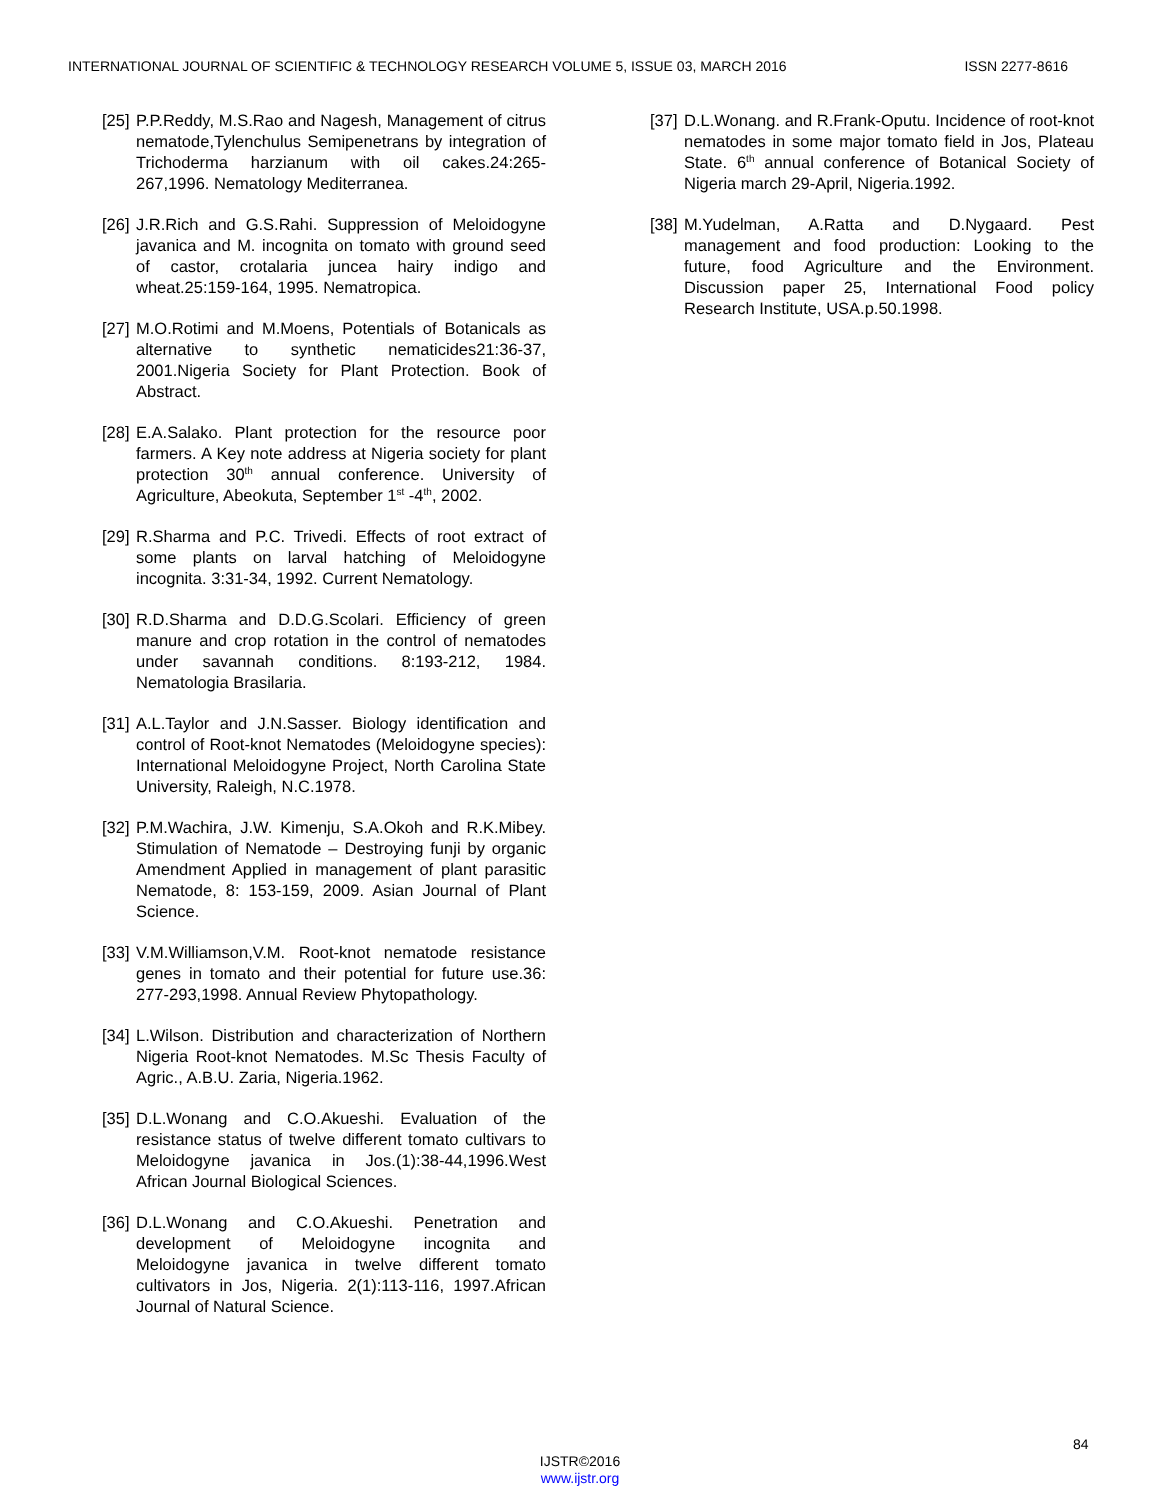INTERNATIONAL JOURNAL OF SCIENTIFIC & TECHNOLOGY RESEARCH VOLUME 5, ISSUE 03, MARCH 2016 ISSN 2277-8616
[25] P.P.Reddy, M.S.Rao and Nagesh, Management of citrus nematode,Tylenchulus Semipenetrans by integration of Trichoderma harzianum with oil cakes.24:265- 267,1996. Nematology Mediterranea.
[26] J.R.Rich and G.S.Rahi. Suppression of Meloidogyne javanica and M. incognita on tomato with ground seed of castor, crotalaria juncea hairy indigo and wheat.25:159-164, 1995. Nematropica.
[27] M.O.Rotimi and M.Moens, Potentials of Botanicals as alternative to synthetic nematicides21:36-37, 2001.Nigeria Society for Plant Protection. Book of Abstract.
[28] E.A.Salako. Plant protection for the resource poor farmers. A Key note address at Nigeria society for plant protection 30<sup>th</sup> annual conference. University of Agriculture, Abeokuta, September 1<sup>st</sup> -4<sup>th</sup>, 2002.
[29] R.Sharma and P.C. Trivedi. Effects of root extract of some plants on larval hatching of Meloidogyne incognita. 3:31-34, 1992. Current Nematology.
[30] R.D.Sharma and D.D.G.Scolari. Efficiency of green manure and crop rotation in the control of nematodes under savannah conditions. 8:193-212, 1984. Nematologia Brasilaria.
[31] A.L.Taylor and J.N.Sasser. Biology identification and control of Root-knot Nematodes (Meloidogyne species): International Meloidogyne Project, North Carolina State University, Raleigh, N.C.1978.
[32] P.M.Wachira, J.W. Kimenju, S.A.Okoh and R.K.Mibey. Stimulation of Nematode – Destroying funji by organic Amendment Applied in management of plant parasitic Nematode, 8: 153-159, 2009. Asian Journal of Plant Science.
[33] V.M.Williamson,V.M. Root-knot nematode resistance genes in tomato and their potential for future use.36: 277-293,1998. Annual Review Phytopathology.
[34] L.Wilson. Distribution and characterization of Northern Nigeria Root-knot Nematodes. M.Sc Thesis Faculty of Agric., A.B.U. Zaria, Nigeria.1962.
[35] D.L.Wonang and C.O.Akueshi. Evaluation of the resistance status of twelve different tomato cultivars to Meloidogyne javanica in Jos.(1):38-44,1996.West African Journal Biological Sciences.
[36] D.L.Wonang and C.O.Akueshi. Penetration and development of Meloidogyne incognita and Meloidogyne javanica in twelve different tomato cultivators in Jos, Nigeria. 2(1):113-116, 1997.African Journal of Natural Science.
[37] D.L.Wonang. and R.Frank-Oputu. Incidence of root-knot nematodes in some major tomato field in Jos, Plateau State. 6<sup>th</sup> annual conference of Botanical Society of Nigeria march 29-April, Nigeria.1992.
[38] M.Yudelman, A.Ratta and D.Nygaard. Pest management and food production: Looking to the future, food Agriculture and the Environment. Discussion paper 25, International Food policy Research Institute, USA.p.50.1998.
84
IJSTR©2016
www.ijstr.org